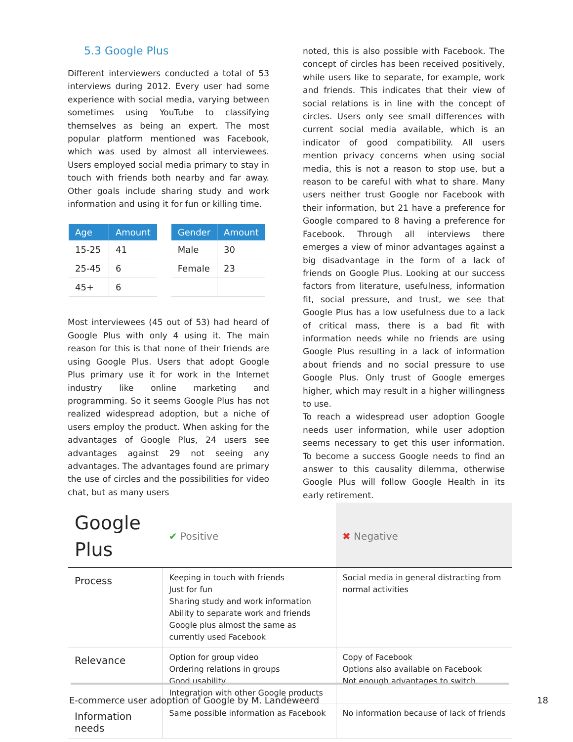5.3 Google Plus
Different interviewers conducted a total of 53 interviews during 2012. Every user had some experience with social media, varying between sometimes using YouTube to classifying themselves as being an expert. The most popular platform mentioned was Facebook, which was used by almost all interviewees. Users employed social media primary to stay in touch with friends both nearby and far away. Other goals include sharing study and work information and using it for fun or killing time.
| Age | Amount |
| --- | --- |
| 15-25 | 41 |
| 25-45 | 6 |
| 45+ | 6 |
| Gender | Amount |
| --- | --- |
| Male | 30 |
| Female | 23 |
Most interviewees (45 out of 53) had heard of Google Plus with only 4 using it. The main reason for this is that none of their friends are using Google Plus. Users that adopt Google Plus primary use it for work in the Internet industry like online marketing and programming. So it seems Google Plus has not realized widespread adoption, but a niche of users employ the product. When asking for the advantages of Google Plus, 24 users see advantages against 29 not seeing any advantages. The advantages found are primary the use of circles and the possibilities for video chat, but as many users
noted, this is also possible with Facebook. The concept of circles has been received positively, while users like to separate, for example, work and friends. This indicates that their view of social relations is in line with the concept of circles. Users only see small differences with current social media available, which is an indicator of good compatibility. All users mention privacy concerns when using social media, this is not a reason to stop use, but a reason to be careful with what to share. Many users neither trust Google nor Facebook with their information, but 21 have a preference for Google compared to 8 having a preference for Facebook. Through all interviews there emerges a view of minor advantages against a big disadvantage in the form of a lack of friends on Google Plus. Looking at our success factors from literature, usefulness, information fit, social pressure, and trust, we see that Google Plus has a low usefulness due to a lack of critical mass, there is a bad fit with information needs while no friends are using Google Plus resulting in a lack of information about friends and no social pressure to use Google Plus. Only trust of Google emerges higher, which may result in a higher willingness to use.
To reach a widespread user adoption Google needs user information, while user adoption seems necessary to get this user information. To become a success Google needs to find an answer to this causality dilemma, otherwise Google Plus will follow Google Health in its early retirement.
| Google Plus | ✔ Positive | ✖ Negative |
| --- | --- | --- |
| Process | Keeping in touch with friends Just for fun Sharing study and work information Ability to separate work and friends Google plus almost the same as currently used Facebook | Social media in general distracting from normal activities |
| Relevance | Option for group video Ordering relations in groups Good usability Integration with other Google products | Copy of Facebook Options also available on Facebook Not enough advantages to switch |
| Information needs | Same possible information as Facebook | No information because of lack of friends |
E-commerce user adoption of Google by M. Landeweerd 18